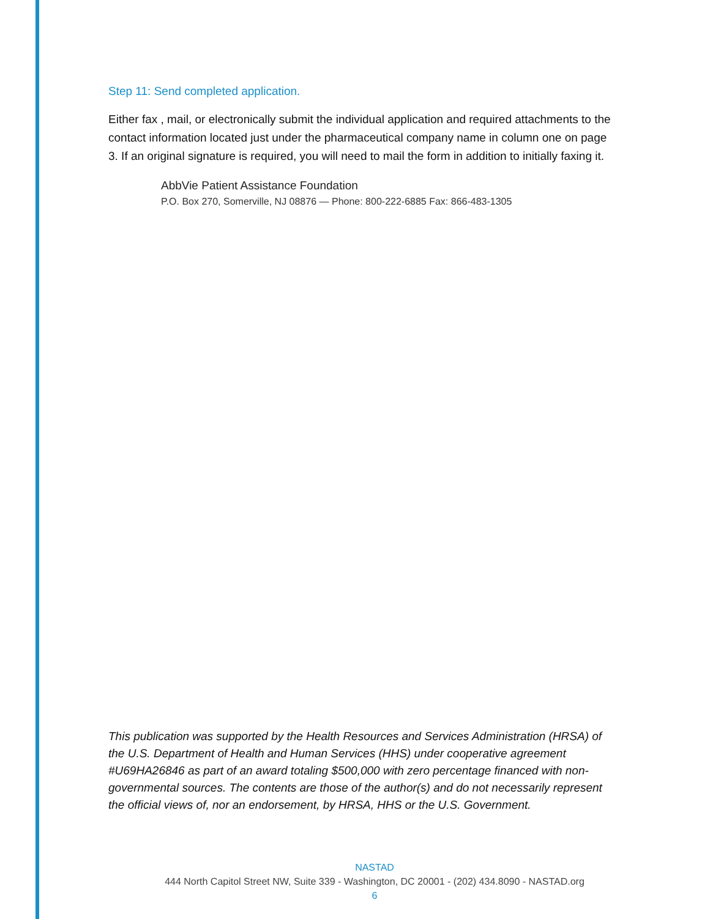Step 11: Send completed application.
Either fax , mail, or electronically submit the individual application and required attachments to the contact information located just under the pharmaceutical company name in column one on page 3. If an original signature is required, you will need to mail the form in addition to initially faxing it.
AbbVie Patient Assistance Foundation
P.O. Box 270, Somerville, NJ 08876 — Phone: 800-222-6885 Fax: 866-483-1305
This publication was supported by the Health Resources and Services Administration (HRSA) of the U.S. Department of Health and Human Services (HHS) under cooperative agreement #U69HA26846 as part of an award totaling $500,000 with zero percentage financed with non-governmental sources. The contents are those of the author(s) and do not necessarily represent the official views of, nor an endorsement, by HRSA, HHS or the U.S. Government.
NASTAD
444 North Capitol Street NW, Suite 339 - Washington, DC 20001 - (202) 434.8090 - NASTAD.org
6